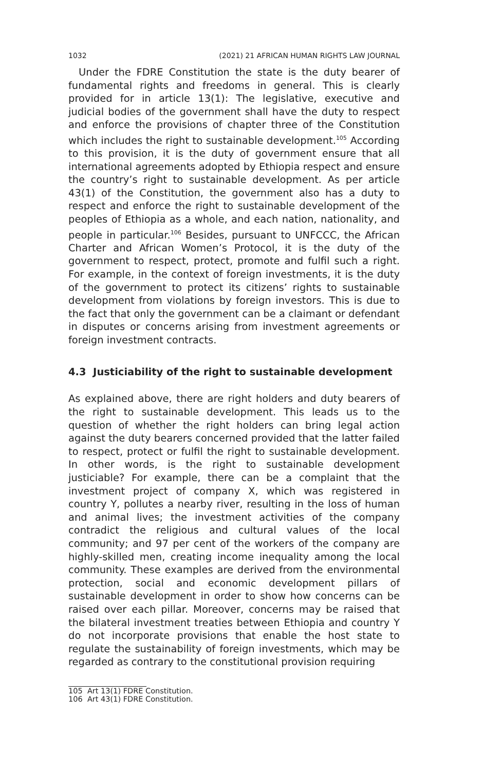1032 (2021) 21 AFRICAN HUMAN RIGHTS LAW JOURNAL
Under the FDRE Constitution the state is the duty bearer of fundamental rights and freedoms in general. This is clearly provided for in article 13(1): The legislative, executive and judicial bodies of the government shall have the duty to respect and enforce the provisions of chapter three of the Constitution which includes the right to sustainable development.<sup>105</sup> According to this provision, it is the duty of government ensure that all international agreements adopted by Ethiopia respect and ensure the country’s right to sustainable development. As per article 43(1) of the Constitution, the government also has a duty to respect and enforce the right to sustainable development of the peoples of Ethiopia as a whole, and each nation, nationality, and people in particular.<sup>106</sup> Besides, pursuant to UNFCCC, the African Charter and African Women’s Protocol, it is the duty of the government to respect, protect, promote and fulfil such a right. For example, in the context of foreign investments, it is the duty of the government to protect its citizens’ rights to sustainable development from violations by foreign investors. This is due to the fact that only the government can be a claimant or defendant in disputes or concerns arising from investment agreements or foreign investment contracts.
4.3 Justiciability of the right to sustainable development
As explained above, there are right holders and duty bearers of the right to sustainable development. This leads us to the question of whether the right holders can bring legal action against the duty bearers concerned provided that the latter failed to respect, protect or fulfil the right to sustainable development. In other words, is the right to sustainable development justiciable? For example, there can be a complaint that the investment project of company X, which was registered in country Y, pollutes a nearby river, resulting in the loss of human and animal lives; the investment activities of the company contradict the religious and cultural values of the local community; and 97 per cent of the workers of the company are highly-skilled men, creating income inequality among the local community. These examples are derived from the environmental protection, social and economic development pillars of sustainable development in order to show how concerns can be raised over each pillar. Moreover, concerns may be raised that the bilateral investment treaties between Ethiopia and country Y do not incorporate provisions that enable the host state to regulate the sustainability of foreign investments, which may be regarded as contrary to the constitutional provision requiring
105 Art 13(1) FDRE Constitution.
106 Art 43(1) FDRE Constitution.